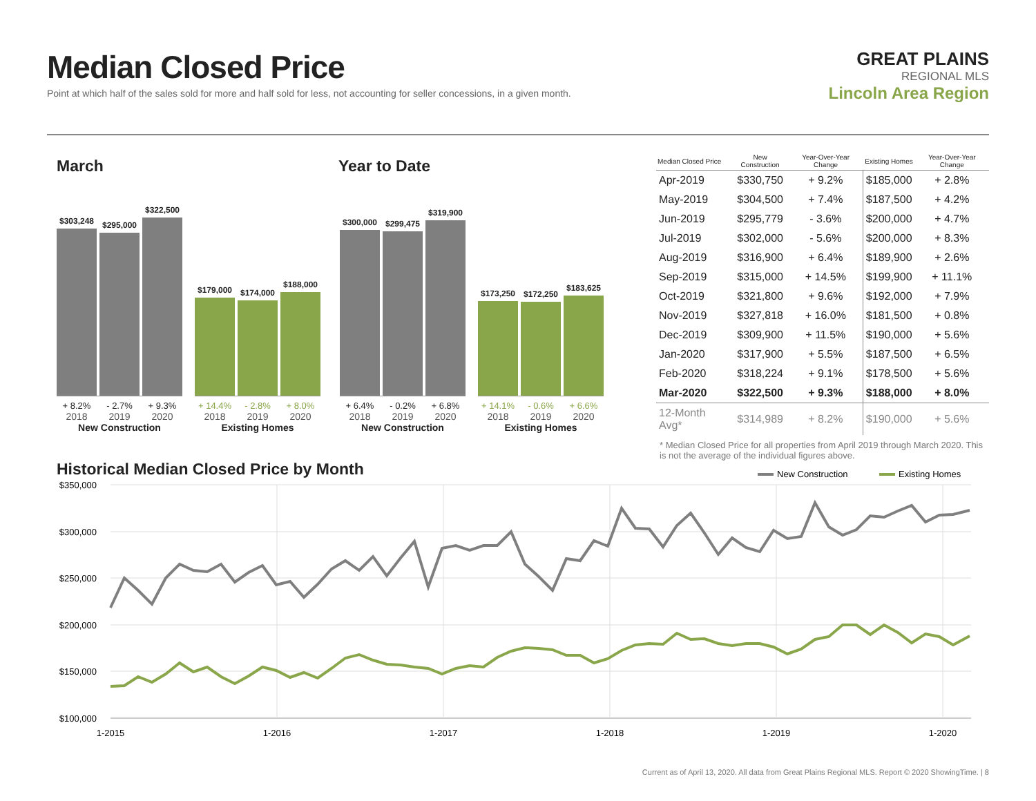Median Closed Price
Point at which half of the sales sold for more and half sold for less, not accounting for seller concessions, in a given month.
GREAT PLAINS
REGIONAL MLS
Lincoln Area Region
March Year to Date
$303,248
$295,000
$322,500
+ 8.2% - 2.7% + 9.3%
2018 2019 2020
New Construction
$179,000
$174,000
$188,000
+ 14.4% - 2.8% + 8.0%
2018 2019 2020
Existing Homes
$300,000
$299,475
$319,900
+ 6.4% - 0.2% + 6.8%
2018 2019 2020
New Construction
$173,250
$172,250
$183,625
+ 14.1% - 0.6% + 6.6%
2018 2019 2020
Existing Homes
| Median Closed Price | New Construction | Year-Over-Year Change | Existing Homes | Year-Over-Year Change |
| --- | --- | --- | --- | --- |
| Apr-2019 | $330,750 | + 9.2% | $185,000 | + 2.8% |
| May-2019 | $304,500 | + 7.4% | $187,500 | + 4.2% |
| Jun-2019 | $295,779 | - 3.6% | $200,000 | + 4.7% |
| Jul-2019 | $302,000 | - 5.6% | $200,000 | + 8.3% |
| Aug-2019 | $316,900 | + 6.4% | $189,900 | + 2.6% |
| Sep-2019 | $315,000 | + 14.5% | $199,900 | + 11.1% |
| Oct-2019 | $321,800 | + 9.6% | $192,000 | + 7.9% |
| Nov-2019 | $327,818 | + 16.0% | $181,500 | + 0.8% |
| Dec-2019 | $309,900 | + 11.5% | $190,000 | + 5.6% |
| Jan-2020 | $317,900 | + 5.5% | $187,500 | + 6.5% |
| Feb-2020 | $318,224 | + 9.1% | $178,500 | + 5.6% |
| Mar-2020 | $322,500 | + 9.3% | $188,000 | + 8.0% |
| 12-Month Avg* | $314,989 | + 8.2% | $190,000 | + 5.6% |
* Median Closed Price for all properties from April 2019 through March 2020. This is not the average of the individual figures above.
Historical Median Closed Price by Month
New Construction
Existing Homes
$350,000
$300,000
$250,000
$200,000
$150,000
$100,000
1-2015
1-2016
1-2017
1-2018
1-2019
1-2020
Current as of April 13, 2020. All data from Great Plains Regional MLS. Report © 2020 ShowingTime. | 8